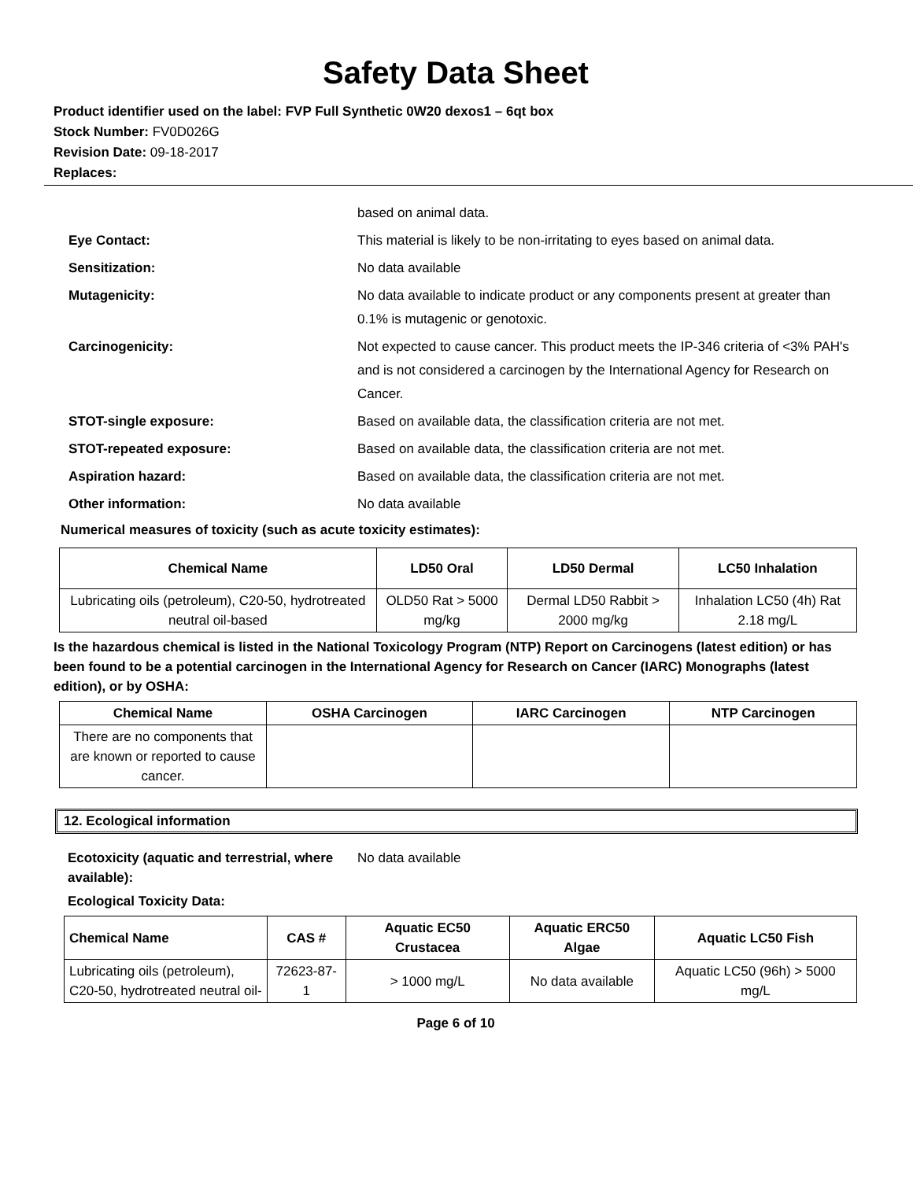Safety Data Sheet
Product identifier used on the label: FVP Full Synthetic 0W20 dexos1 – 6qt box
Stock Number: FV0D026G
Revision Date: 09-18-2017
Replaces:
based on animal data.
Eye Contact: This material is likely to be non-irritating to eyes based on animal data.
Sensitization: No data available
Mutagenicity: No data available to indicate product or any components present at greater than 0.1% is mutagenic or genotoxic.
Carcinogenicity: Not expected to cause cancer. This product meets the IP-346 criteria of <3% PAH's and is not considered a carcinogen by the International Agency for Research on Cancer.
STOT-single exposure: Based on available data, the classification criteria are not met.
STOT-repeated exposure: Based on available data, the classification criteria are not met.
Aspiration hazard: Based on available data, the classification criteria are not met.
Other information: No data available
Numerical measures of toxicity (such as acute toxicity estimates):
| Chemical Name | LD50 Oral | LD50 Dermal | LC50 Inhalation |
| --- | --- | --- | --- |
| Lubricating oils (petroleum), C20-50, hydrotreated neutral oil-based | OLD50 Rat > 5000 mg/kg | Dermal LD50 Rabbit > 2000 mg/kg | Inhalation LC50 (4h) Rat 2.18 mg/L |
Is the hazardous chemical is listed in the National Toxicology Program (NTP) Report on Carcinogens (latest edition) or has been found to be a potential carcinogen in the International Agency for Research on Cancer (IARC) Monographs (latest edition), or by OSHA:
| Chemical Name | OSHA Carcinogen | IARC Carcinogen | NTP Carcinogen |
| --- | --- | --- | --- |
| There are no components that are known or reported to cause cancer. | | | |
12. Ecological information
Ecotoxicity (aquatic and terrestrial, where available):
No data available
Ecological Toxicity Data:
| Chemical Name | CAS # | Aquatic EC50 Crustacea | Aquatic ERC50 Algae | Aquatic LC50 Fish |
| --- | --- | --- | --- | --- |
| Lubricating oils (petroleum), C20-50, hydrotreated neutral oil- | 72623-87-1 | > 1000 mg/L | No data available | Aquatic LC50 (96h) > 5000 mg/L |
Page 6 of 10